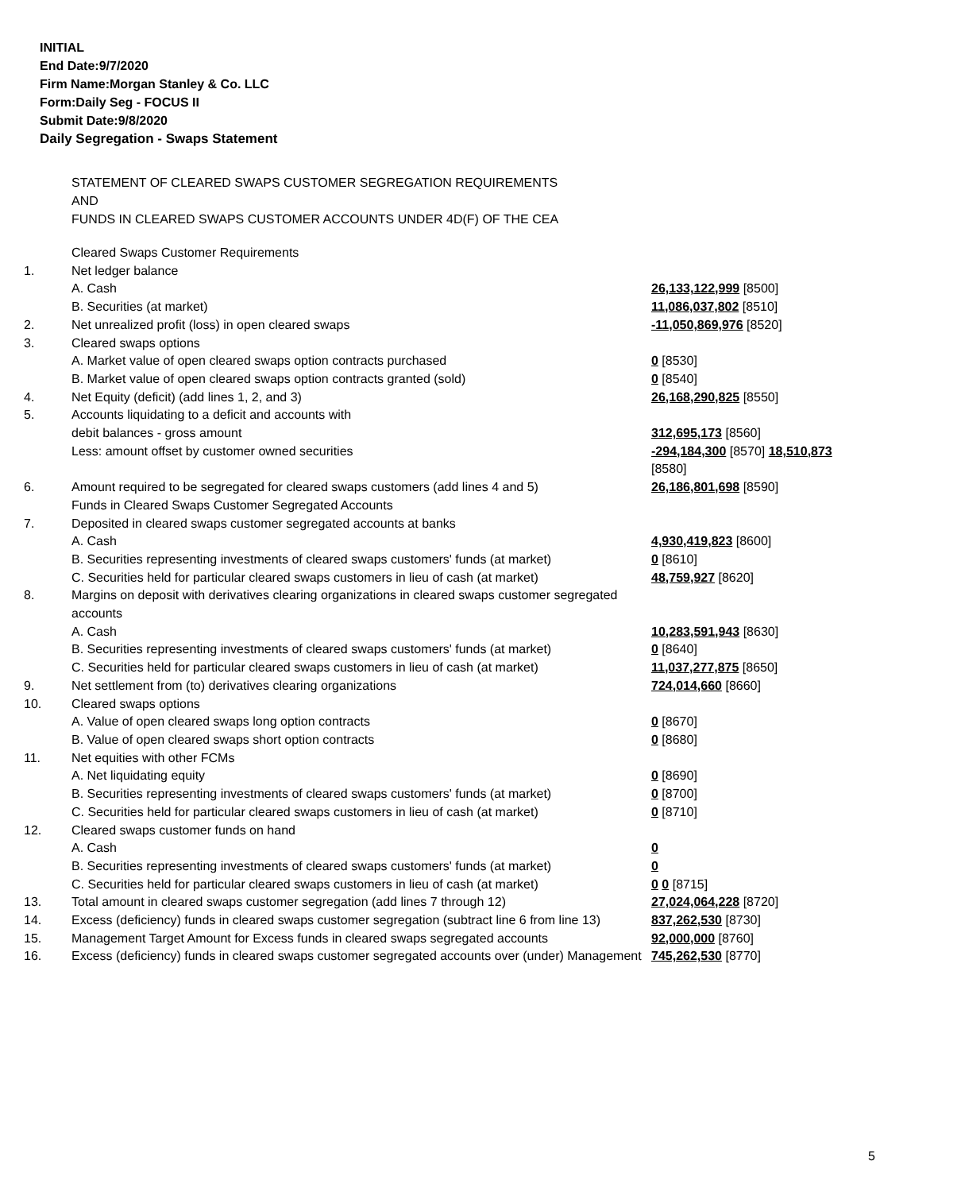INITIAL
End Date:9/7/2020
Firm Name:Morgan Stanley & Co. LLC
Form:Daily Seg - FOCUS II
Submit Date:9/8/2020
Daily Segregation - Swaps Statement
STATEMENT OF CLEARED SWAPS CUSTOMER SEGREGATION REQUIREMENTS
AND
FUNDS IN CLEARED SWAPS CUSTOMER ACCOUNTS UNDER 4D(F) OF THE CEA
| | Cleared Swaps Customer Requirements | |
| 1. | Net ledger balance | |
| | A. Cash | 26,133,122,999 [8500] |
| | B. Securities (at market) | 11,086,037,802 [8510] |
| 2. | Net unrealized profit (loss) in open cleared swaps | -11,050,869,976 [8520] |
| 3. | Cleared swaps options | |
| | A. Market value of open cleared swaps option contracts purchased | 0 [8530] |
| | B. Market value of open cleared swaps option contracts granted (sold) | 0 [8540] |
| 4. | Net Equity (deficit) (add lines 1, 2, and 3) | 26,168,290,825 [8550] |
| 5. | Accounts liquidating to a deficit and accounts with | |
| | debit balances - gross amount | 312,695,173 [8560] |
| | Less: amount offset by customer owned securities | -294,184,300 [8570] 18,510,873 [8580] |
| 6. | Amount required to be segregated for cleared swaps customers (add lines 4 and 5) | 26,186,801,698 [8590] |
| | Funds in Cleared Swaps Customer Segregated Accounts | |
| 7. | Deposited in cleared swaps customer segregated accounts at banks | |
| | A. Cash | 4,930,419,823 [8600] |
| | B. Securities representing investments of cleared swaps customers' funds (at market) | 0 [8610] |
| | C. Securities held for particular cleared swaps customers in lieu of cash (at market) | 48,759,927 [8620] |
| 8. | Margins on deposit with derivatives clearing organizations in cleared swaps customer segregated accounts | |
| | A. Cash | 10,283,591,943 [8630] |
| | B. Securities representing investments of cleared swaps customers' funds (at market) | 0 [8640] |
| | C. Securities held for particular cleared swaps customers in lieu of cash (at market) | 11,037,277,875 [8650] |
| 9. | Net settlement from (to) derivatives clearing organizations | 724,014,660 [8660] |
| 10. | Cleared swaps options | |
| | A. Value of open cleared swaps long option contracts | 0 [8670] |
| | B. Value of open cleared swaps short option contracts | 0 [8680] |
| 11. | Net equities with other FCMs | |
| | A. Net liquidating equity | 0 [8690] |
| | B. Securities representing investments of cleared swaps customers' funds (at market) | 0 [8700] |
| | C. Securities held for particular cleared swaps customers in lieu of cash (at market) | 0 [8710] |
| 12. | Cleared swaps customer funds on hand | |
| | A. Cash | 0 |
| | B. Securities representing investments of cleared swaps customers' funds (at market) | 0 |
| | C. Securities held for particular cleared swaps customers in lieu of cash (at market) | 0 0 [8715] |
| 13. | Total amount in cleared swaps customer segregation (add lines 7 through 12) | 27,024,064,228 [8720] |
| 14. | Excess (deficiency) funds in cleared swaps customer segregation (subtract line 6 from line 13) | 837,262,530 [8730] |
| 15. | Management Target Amount for Excess funds in cleared swaps segregated accounts | 92,000,000 [8760] |
| 16. | Excess (deficiency) funds in cleared swaps customer segregated accounts over (under) Management | 745,262,530 [8770] |
5